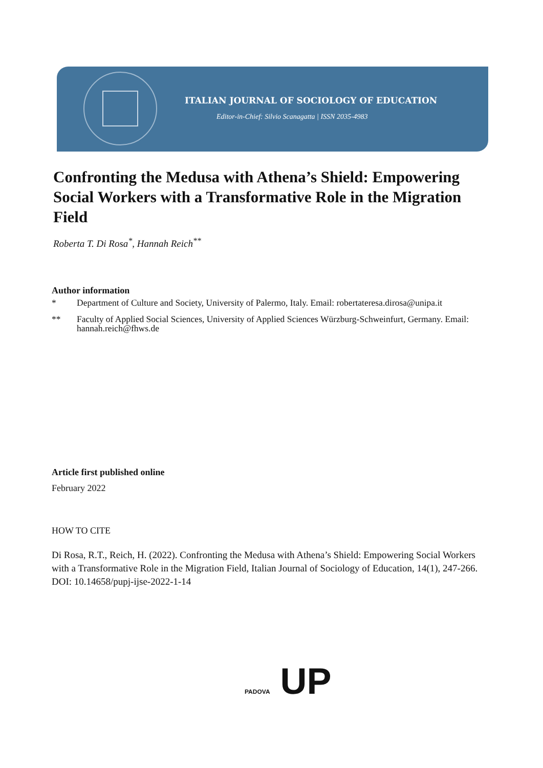ITALIAN JOURNAL OF SOCIOLOGY OF EDUCATION
Editor-in-Chief: Silvio Scanagatta | ISSN 2035-4983
Confronting the Medusa with Athena’s Shield: Empowering Social Workers with a Transformative Role in the Migration Field
Roberta T. Di Rosa<sup>*</sup>, Hannah Reich<sup>**</sup>
Author information
* Department of Culture and Society, University of Palermo, Italy. Email: robertateresa.dirosa@unipa.it
** Faculty of Applied Social Sciences, University of Applied Sciences Würzburg-Schweinfurt, Germany. Email: hannah.reich@fhws.de
Article first published online
February 2022
HOW TO CITE
Di Rosa, R.T., Reich, H. (2022). Confronting the Medusa with Athena’s Shield: Empowering Social Workers with a Transformative Role in the Migration Field, Italian Journal of Sociology of Education, 14(1), 247-266.
DOI: 10.14658/pupj-ijse-2022-1-14
PADOVA UP